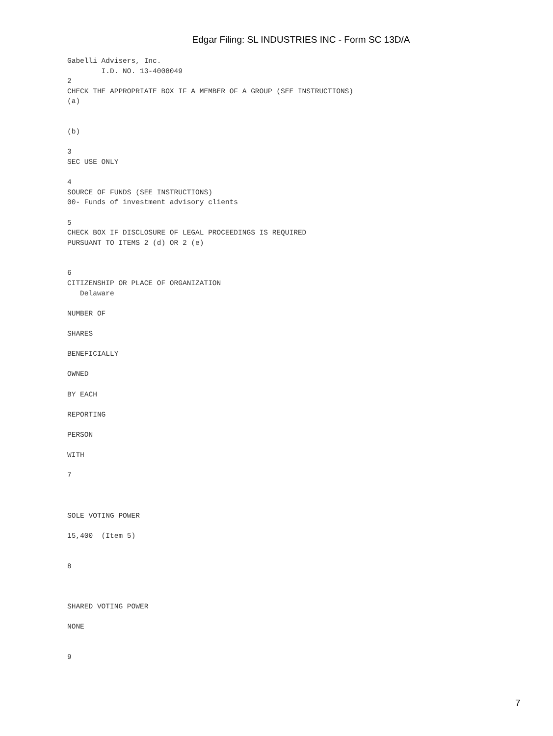Edgar Filing: SL INDUSTRIES INC - Form SC 13D/A
Gabelli Advisers, Inc.
        I.D. NO. 13-4008049
2
CHECK THE APPROPRIATE BOX IF A MEMBER OF A GROUP (SEE INSTRUCTIONS)
(a)


(b)

3
SEC USE ONLY

4
SOURCE OF FUNDS (SEE INSTRUCTIONS)
00- Funds of investment advisory clients

5
CHECK BOX IF DISCLOSURE OF LEGAL PROCEEDINGS IS REQUIRED
PURSUANT TO ITEMS 2 (d) OR 2 (e)


6
CITIZENSHIP OR PLACE OF ORGANIZATION
   Delaware

NUMBER OF

SHARES

BENEFICIALLY

OWNED

BY EACH

REPORTING

PERSON

WITH

7



SOLE VOTING POWER

15,400  (Item 5)


8



SHARED VOTING POWER

NONE


9
7